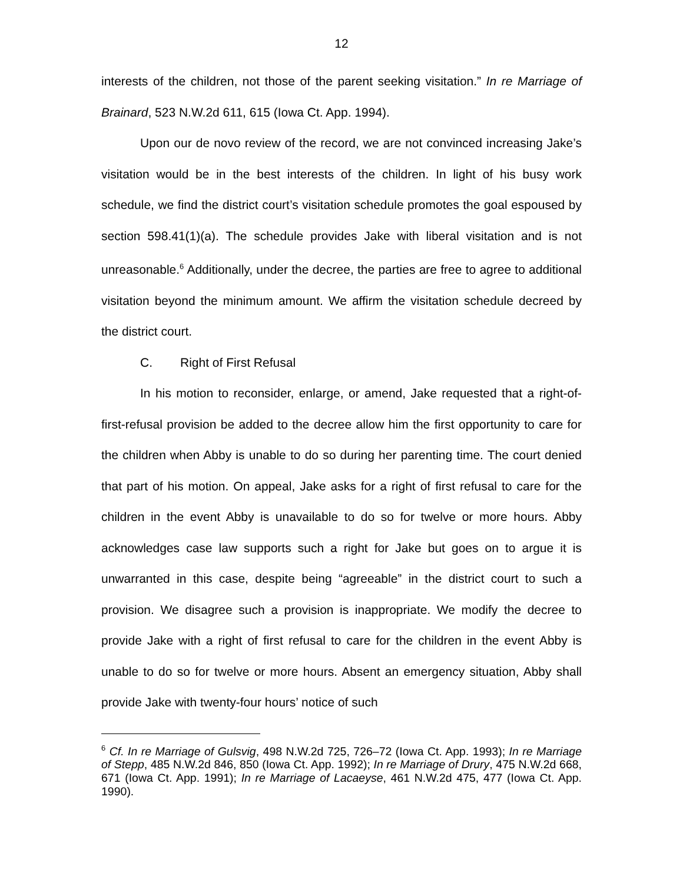12
interests of the children, not those of the parent seeking visitation.” In re Marriage of Brainard, 523 N.W.2d 611, 615 (Iowa Ct. App. 1994).
Upon our de novo review of the record, we are not convinced increasing Jake’s visitation would be in the best interests of the children. In light of his busy work schedule, we find the district court’s visitation schedule promotes the goal espoused by section 598.41(1)(a). The schedule provides Jake with liberal visitation and is not unreasonable.<sup>6</sup> Additionally, under the decree, the parties are free to agree to additional visitation beyond the minimum amount. We affirm the visitation schedule decreed by the district court.
C. Right of First Refusal
In his motion to reconsider, enlarge, or amend, Jake requested that a right-of-first-refusal provision be added to the decree allow him the first opportunity to care for the children when Abby is unable to do so during her parenting time. The court denied that part of his motion. On appeal, Jake asks for a right of first refusal to care for the children in the event Abby is unavailable to do so for twelve or more hours. Abby acknowledges case law supports such a right for Jake but goes on to argue it is unwarranted in this case, despite being “agreeable” in the district court to such a provision. We disagree such a provision is inappropriate. We modify the decree to provide Jake with a right of first refusal to care for the children in the event Abby is unable to do so for twelve or more hours. Absent an emergency situation, Abby shall provide Jake with twenty-four hours’ notice of such
<sup>6</sup> Cf. In re Marriage of Gulsvig, 498 N.W.2d 725, 726–72 (Iowa Ct. App. 1993); In re Marriage of Stepp, 485 N.W.2d 846, 850 (Iowa Ct. App. 1992); In re Marriage of Drury, 475 N.W.2d 668, 671 (Iowa Ct. App. 1991); In re Marriage of Lacaeyse, 461 N.W.2d 475, 477 (Iowa Ct. App. 1990).